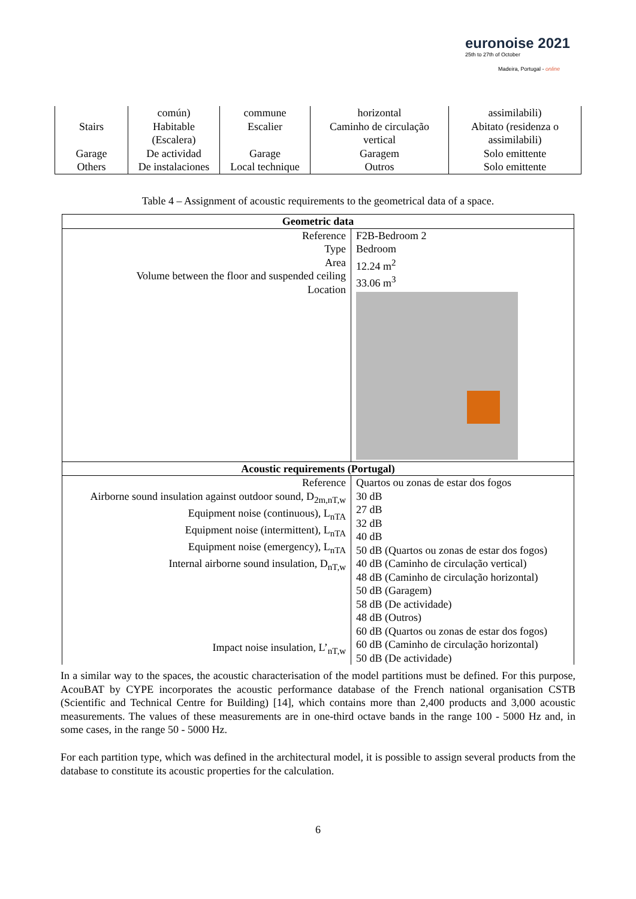euronoise 2021
25th to 27th of October
Madeira, Portugal - online
| Stairs Garage Others | común) Habitable (Escalera) De actividad De instalaciones | commune Escalier Garage Local technique | horizontal Caminho de circulação vertical Garagem Outros | assimilabili) Abitato (residenza o assimilabili) Solo emittente Solo emittente |
Table 4 – Assignment of acoustic requirements to the geometrical data of a space.
| Geometric data | |
| Reference Type Area Volume between the floor and suspended ceiling Location | F2B-Bedroom 2 Bedroom 12.24 m<sup>2</sup> 33.06 m<sup>3</sup> |
| Acoustic requirements (Portugal) | |
| Reference Airborne sound insulation against outdoor sound, D<sub>2m,nT,w</sub> Equipment noise (continuous), L<sub>nTA</sub> Equipment noise (intermittent), L<sub>nTA</sub> Equipment noise (emergency), L<sub>nTA</sub> Internal airborne sound insulation, D<sub>nT,w</sub> Impact noise insulation, L’<sub>nT,w</sub> | Quartos ou zonas de estar dos fogos 30 dB 27 dB 32 dB 40 dB 50 dB (Quartos ou zonas de estar dos fogos) 40 dB (Caminho de circulação vertical) 48 dB (Caminho de circulação horizontal) 50 dB (Garagem) 58 dB (De actividade) 48 dB (Outros) 60 dB (Quartos ou zonas de estar dos fogos) 60 dB (Caminho de circulação horizontal) 50 dB (De actividade) |
In a similar way to the spaces, the acoustic characterisation of the model partitions must be defined. For this purpose, AcouBAT by CYPE incorporates the acoustic performance database of the French national organisation CSTB (Scientific and Technical Centre for Building) [14], which contains more than 2,400 products and 3,000 acoustic measurements. The values of these measurements are in one-third octave bands in the range 100 - 5000 Hz and, in some cases, in the range 50 - 5000 Hz.
For each partition type, which was defined in the architectural model, it is possible to assign several products from the database to constitute its acoustic properties for the calculation.
6